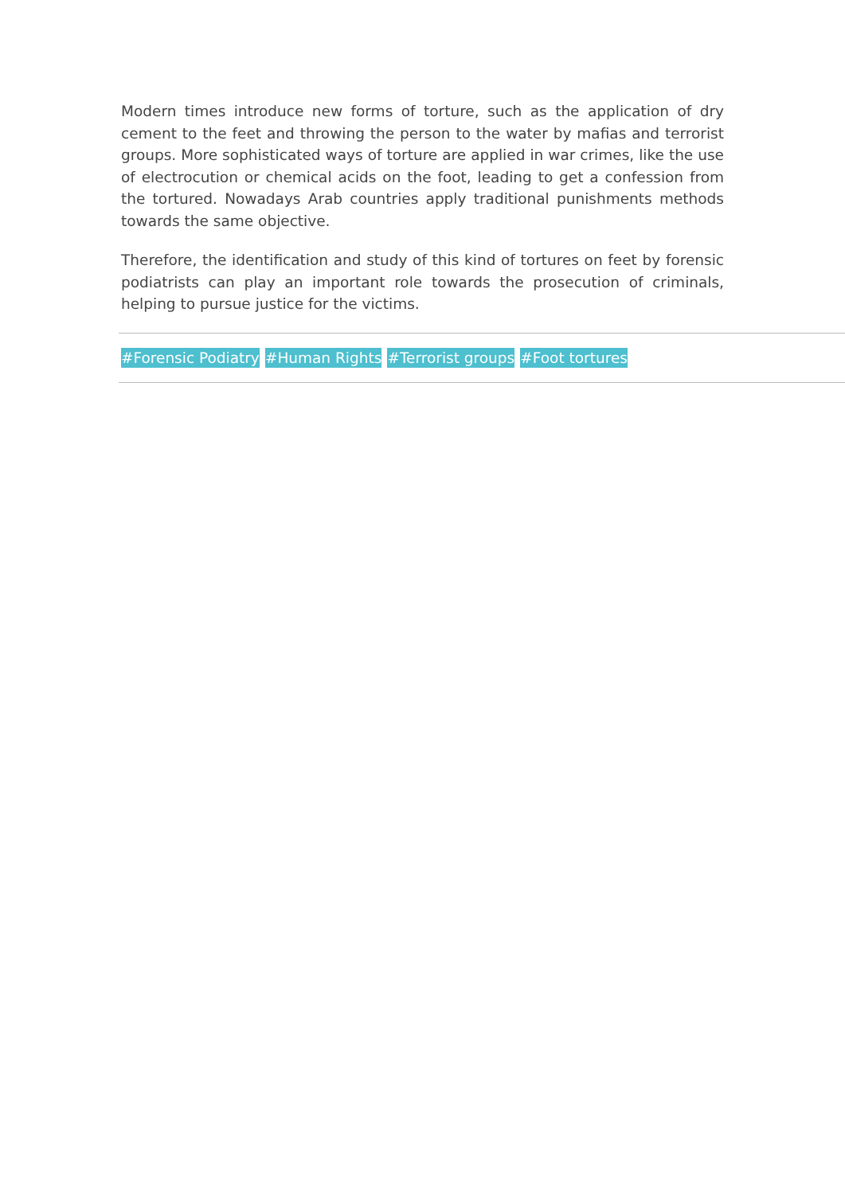Modern times introduce new forms of torture, such as the application of dry cement to the feet and throwing the person to the water by mafias and terrorist groups. More sophisticated ways of torture are applied in war crimes, like the use of electrocution or chemical acids on the foot, leading to get a confession from the tortured. Nowadays Arab countries apply traditional punishments methods towards the same objective.
Therefore, the identification and study of this kind of tortures on feet by forensic podiatrists can play an important role towards the prosecution of criminals, helping to pursue justice for the victims.
#Forensic Podiatry #Human Rights #Terrorist groups #Foot tortures